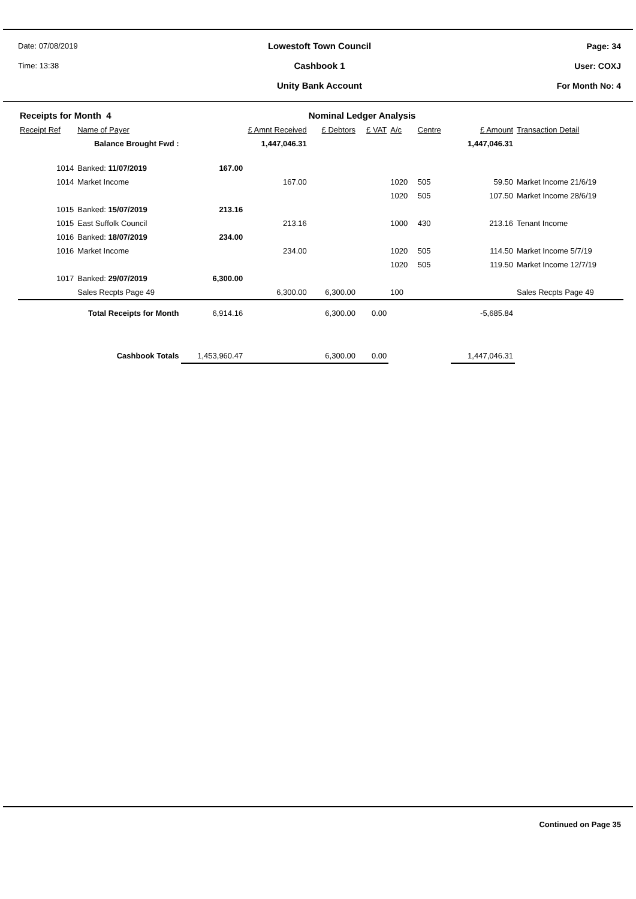Date: 07/08/2019
Lowestoft Town Council Page: 34
Time: 13:38
Cashbook 1 User: COXJ
Unity Bank Account For Month No: 4
| Receipts for Month 4 | | | | Nominal Ledger Analysis | | | | | |
| Receipt Ref | Name of Payer | £ Amnt Received | | £ Debtors | £ VAT | A/c | Centre | £ Amount | Transaction Detail |
| Balance Brought Fwd : | | | 1,447,046.31 | | | | | 1,447,046.31 | |
| 1014 | Banked: 11/07/2019 | 167.00 | | | | | | | |
| 1014 | Market Income | | 167.00 | | | 1020 | 505 | 59.50 | Market Income 21/6/19 |
| | | | | | | 1020 | 505 | 107.50 | Market Income 28/6/19 |
| 1015 | Banked: 15/07/2019 | 213.16 | | | | | | | |
| 1015 | East Suffolk Council | | 213.16 | | | 1000 | 430 | 213.16 | Tenant Income |
| 1016 | Banked: 18/07/2019 | 234.00 | | | | | | | |
| 1016 | Market Income | | 234.00 | | | 1020 | 505 | 114.50 | Market Income 5/7/19 |
| | | | | | | 1020 | 505 | 119.50 | Market Income 12/7/19 |
| 1017 | Banked: 29/07/2019 | 6,300.00 | | | | | | | |
| | Sales Recpts Page 49 | | 6,300.00 | 6,300.00 | | 100 | | | Sales Recpts Page 49 |
| Total Receipts for Month | | 6,914.16 | | 6,300.00 | 0.00 | | | -5,685.84 | |
| Cashbook Totals | | 1,453,960.47 | | 6,300.00 | 0.00 | | | 1,447,046.31 | |
Continued on Page 35